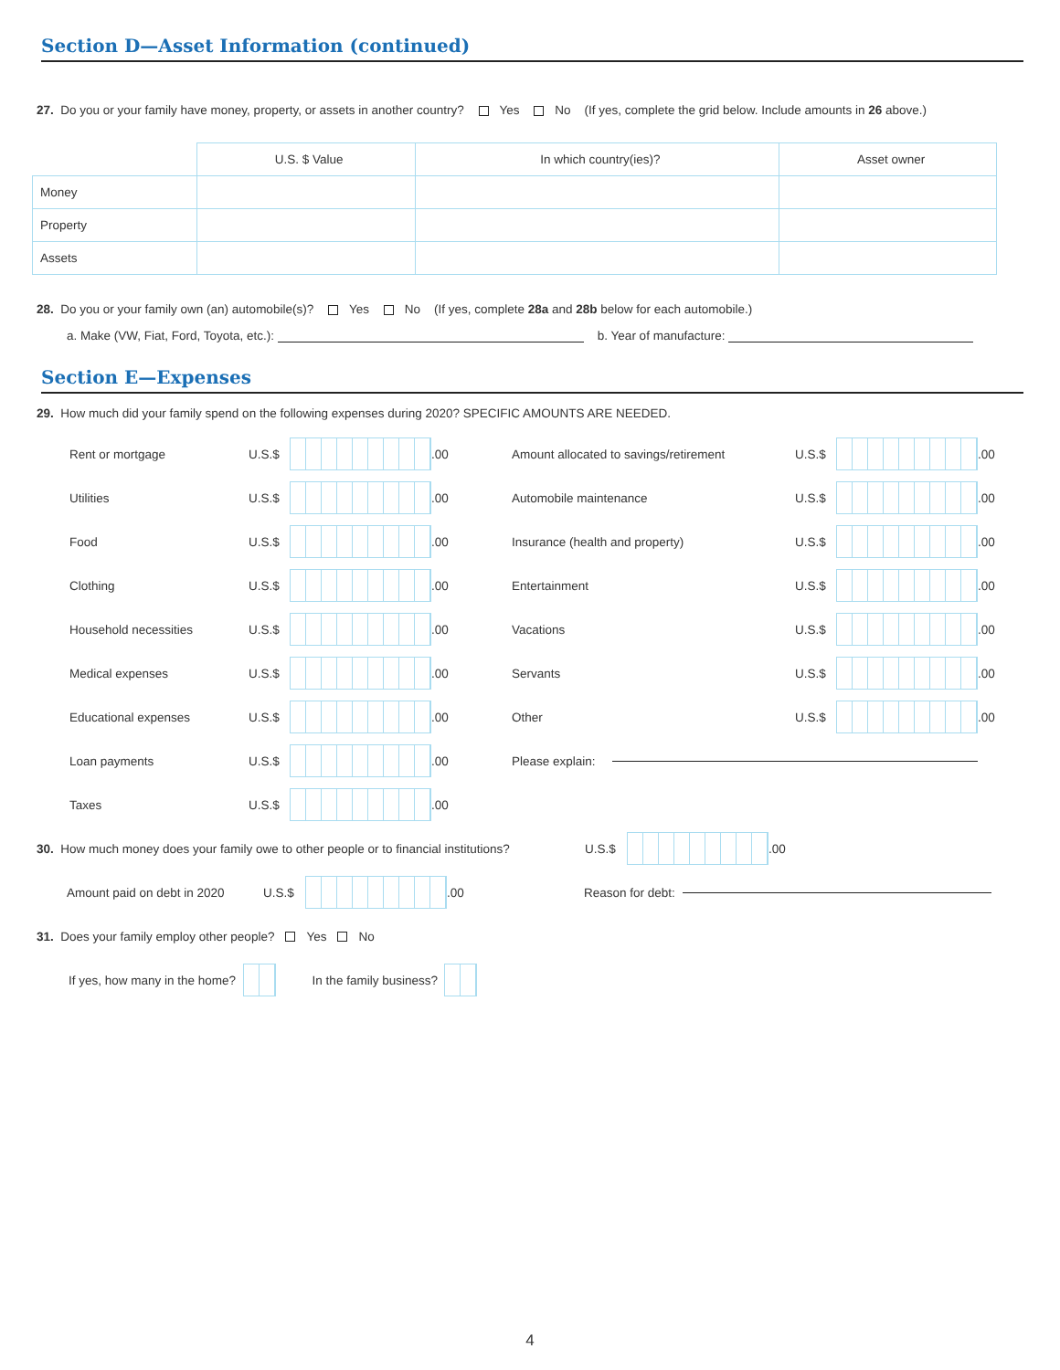Section D—Asset Information (continued)
27. Do you or your family have money, property, or assets in another country? Yes No (If yes, complete the grid below. Include amounts in 26 above.)
| | U.S. $ Value | In which country(ies)? | Asset owner |
| Money | | | |
| Property | | | |
| Assets | | | |
28. Do you or your family own (an) automobile(s)? Yes No (If yes, complete 28a and 28b below for each automobile.)
a. Make (VW, Fiat, Ford, Toyota, etc.): b. Year of manufacture:
Section E—Expenses
29. How much did your family spend on the following expenses during 2020? SPECIFIC AMOUNTS ARE NEEDED.
Rent or mortgage U.S.$ .00
Utilities U.S.$ .00
Food U.S.$ .00
Clothing U.S.$ .00
Household necessities U.S.$ .00
Medical expenses U.S.$ .00
Educational expenses U.S.$ .00
Loan payments U.S.$ .00
Taxes U.S.$ .00
Amount allocated to savings/retirement U.S.$ .00
Automobile maintenance U.S.$ .00
Insurance (health and property) U.S.$ .00
Entertainment U.S.$ .00
Vacations U.S.$ .00
Servants U.S.$ .00
Other U.S.$ .00
Please explain:
30. How much money does your family owe to other people or to financial institutions? U.S.$ .00
Amount paid on debt in 2020 U.S.$ .00 Reason for debt:
31. Does your family employ other people? Yes No
If yes, how many in the home? In the family business?
4